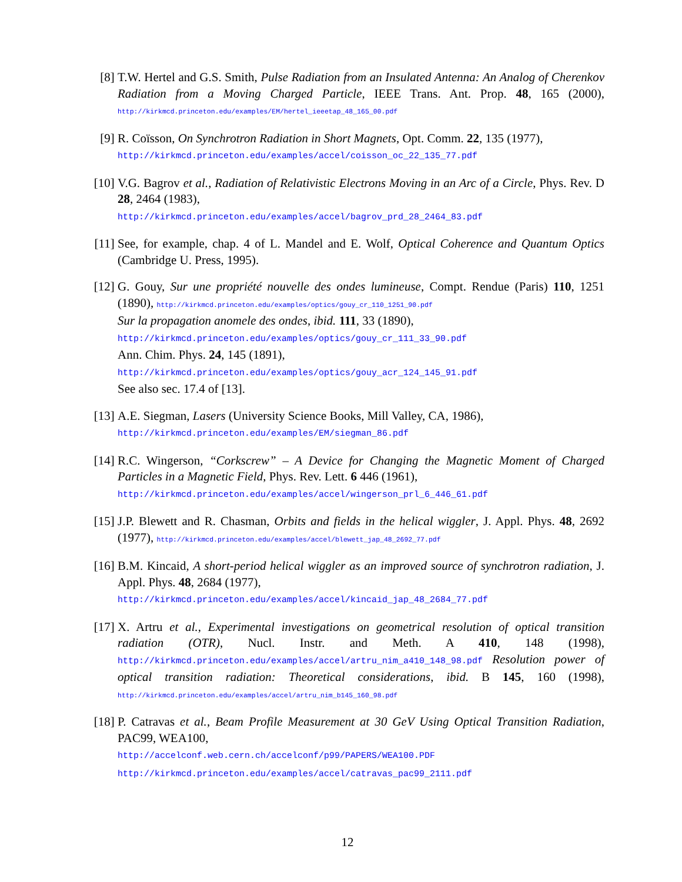[8] T.W. Hertel and G.S. Smith, Pulse Radiation from an Insulated Antenna: An Analog of Cherenkov Radiation from a Moving Charged Particle, IEEE Trans. Ant. Prop. 48, 165 (2000), http://kirkmcd.princeton.edu/examples/EM/hertel_ieeetap_48_165_00.pdf
[9] R. Coïsson, On Synchrotron Radiation in Short Magnets, Opt. Comm. 22, 135 (1977),
http://kirkmcd.princeton.edu/examples/accel/coisson_oc_22_135_77.pdf
[10]
V.G. Bagrov et al., Radiation of Relativistic Electrons Moving in an Arc of a Circle, Phys. Rev. D 28, 2464 (1983),
http://kirkmcd.princeton.edu/examples/accel/bagrov_prd_28_2464_83.pdf
[11]
See, for example, chap. 4 of L. Mandel and E. Wolf, Optical Coherence and Quantum Optics (Cambridge U. Press, 1995).
[12]
G. Gouy, Sur une propriété nouvelle des ondes lumineuse, Compt. Rendue (Paris) 110, 1251 (1890), http://kirkmcd.princeton.edu/examples/optics/gouy_cr_110_1251_90.pdf
Sur la propagation anomele des ondes, ibid. 111, 33 (1890),
http://kirkmcd.princeton.edu/examples/optics/gouy_cr_111_33_90.pdf
Ann. Chim. Phys. 24, 145 (1891),
http://kirkmcd.princeton.edu/examples/optics/gouy_acr_124_145_91.pdf
See also sec. 17.4 of [13].
[13]
A.E. Siegman, Lasers (University Science Books, Mill Valley, CA, 1986),
http://kirkmcd.princeton.edu/examples/EM/siegman_86.pdf
[14]
R.C. Wingerson, “Corkscrew” – A Device for Changing the Magnetic Moment of Charged Particles in a Magnetic Field, Phys. Rev. Lett. 6 446 (1961),
http://kirkmcd.princeton.edu/examples/accel/wingerson_prl_6_446_61.pdf
[15]
J.P. Blewett and R. Chasman, Orbits and fields in the helical wiggler, J. Appl. Phys. 48, 2692 (1977), http://kirkmcd.princeton.edu/examples/accel/blewett_jap_48_2692_77.pdf
[16]
B.M. Kincaid, A short-period helical wiggler as an improved source of synchrotron radiation, J. Appl. Phys. 48, 2684 (1977),
http://kirkmcd.princeton.edu/examples/accel/kincaid_jap_48_2684_77.pdf
[17]
X. Artru et al., Experimental investigations on geometrical resolution of optical transition radiation (OTR), Nucl. Instr. and Meth. A 410, 148 (1998), http://kirkmcd.princeton.edu/examples/accel/artru_nim_a410_148_98.pdf Resolution power of optical transition radiation: Theoretical considerations, ibid. B 145, 160 (1998), http://kirkmcd.princeton.edu/examples/accel/artru_nim_b145_160_98.pdf
[18]
P. Catravas et al., Beam Profile Measurement at 30 GeV Using Optical Transition Radiation, PAC99, WEA100,
http://accelconf.web.cern.ch/accelconf/p99/PAPERS/WEA100.PDF
http://kirkmcd.princeton.edu/examples/accel/catravas_pac99_2111.pdf
12